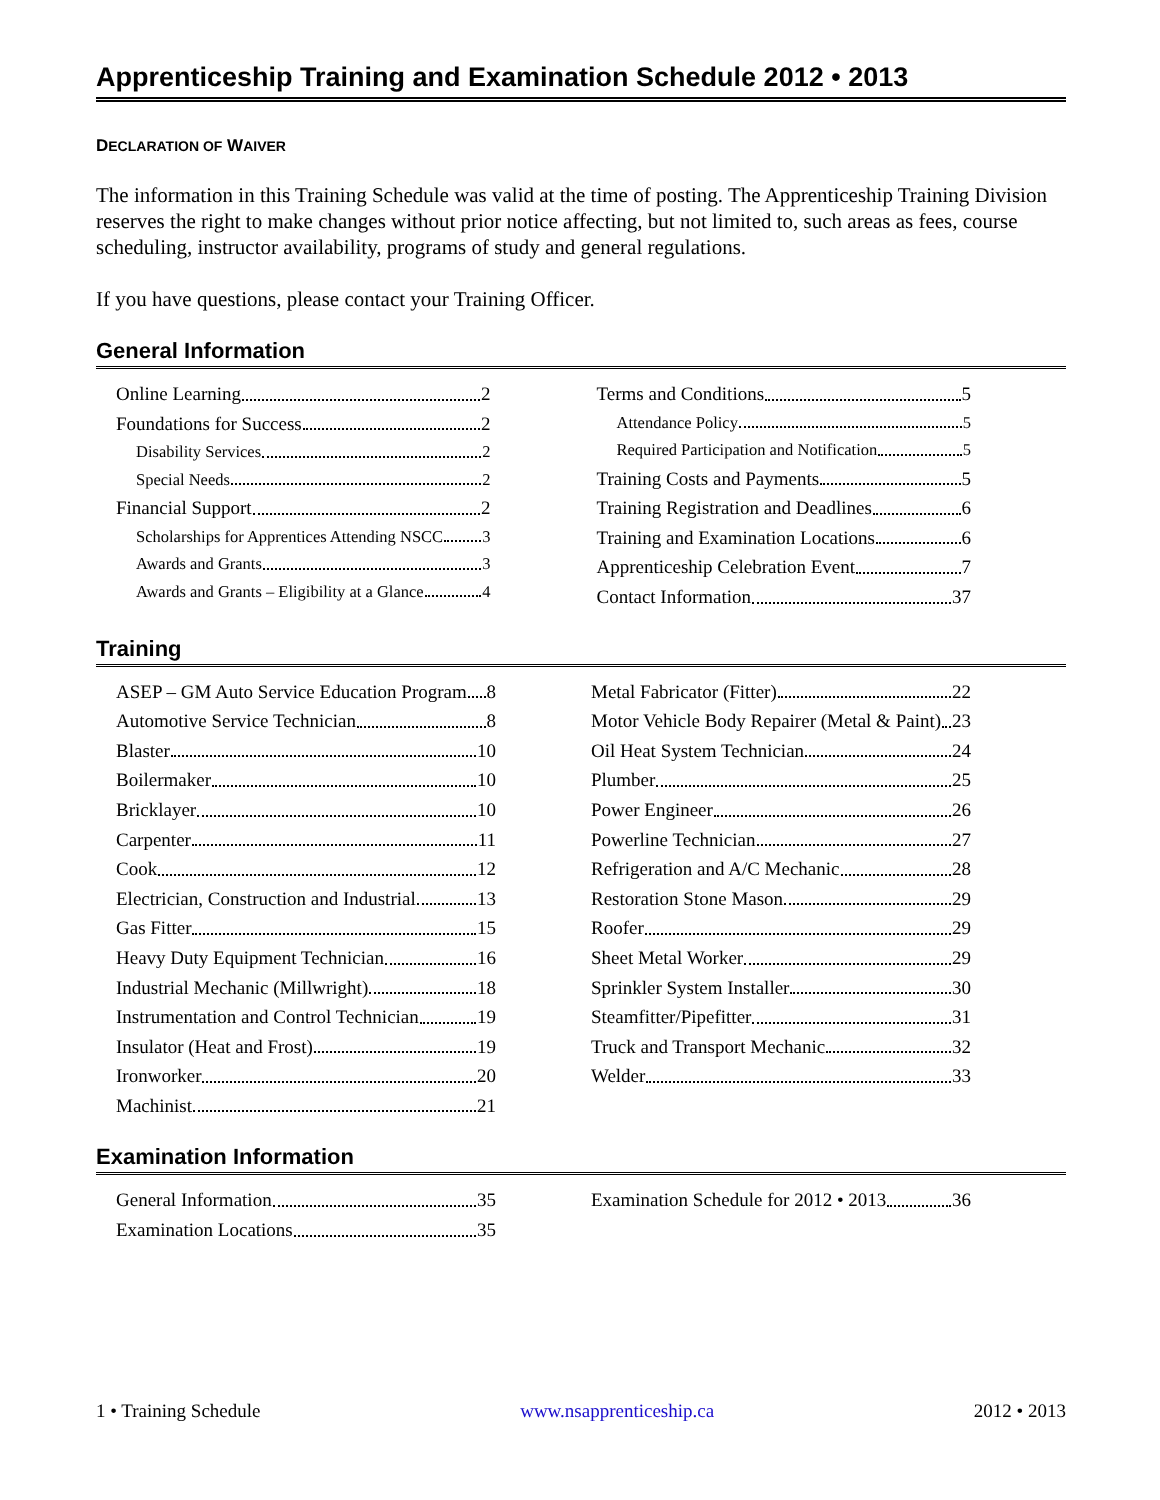Apprenticeship Training and Examination Schedule 2012 • 2013
DECLARATION OF WAIVER
The information in this Training Schedule was valid at the time of posting. The Apprenticeship Training Division reserves the right to make changes without prior notice affecting, but not limited to, such areas as fees, course scheduling, instructor availability, programs of study and general regulations.
If you have questions, please contact your Training Officer.
General Information
Online Learning 2
Foundations for Success 2
Disability Services 2
Special Needs 2
Financial Support 2
Scholarships for Apprentices Attending NSCC 3
Awards and Grants 3
Awards and Grants – Eligibility at a Glance 4
Terms and Conditions 5
Attendance Policy 5
Required Participation and Notification 5
Training Costs and Payments 5
Training Registration and Deadlines 6
Training and Examination Locations 6
Apprenticeship Celebration Event 7
Contact Information 37
Training
ASEP – GM Auto Service Education Program 8
Automotive Service Technician 8
Blaster 10
Boilermaker 10
Bricklayer 10
Carpenter 11
Cook 12
Electrician, Construction and Industrial 13
Gas Fitter 15
Heavy Duty Equipment Technician 16
Industrial Mechanic (Millwright) 18
Instrumentation and Control Technician 19
Insulator (Heat and Frost) 19
Ironworker 20
Machinist 21
Metal Fabricator (Fitter) 22
Motor Vehicle Body Repairer (Metal & Paint) 23
Oil Heat System Technician 24
Plumber 25
Power Engineer 26
Powerline Technician 27
Refrigeration and A/C Mechanic 28
Restoration Stone Mason 29
Roofer 29
Sheet Metal Worker 29
Sprinkler System Installer 30
Steamfitter/Pipefitter 31
Truck and Transport Mechanic 32
Welder 33
Examination Information
General Information 35
Examination Locations 35
Examination Schedule for 2012 • 2013 36
1 • Training Schedule www.nsapprenticeship.ca 2012 • 2013